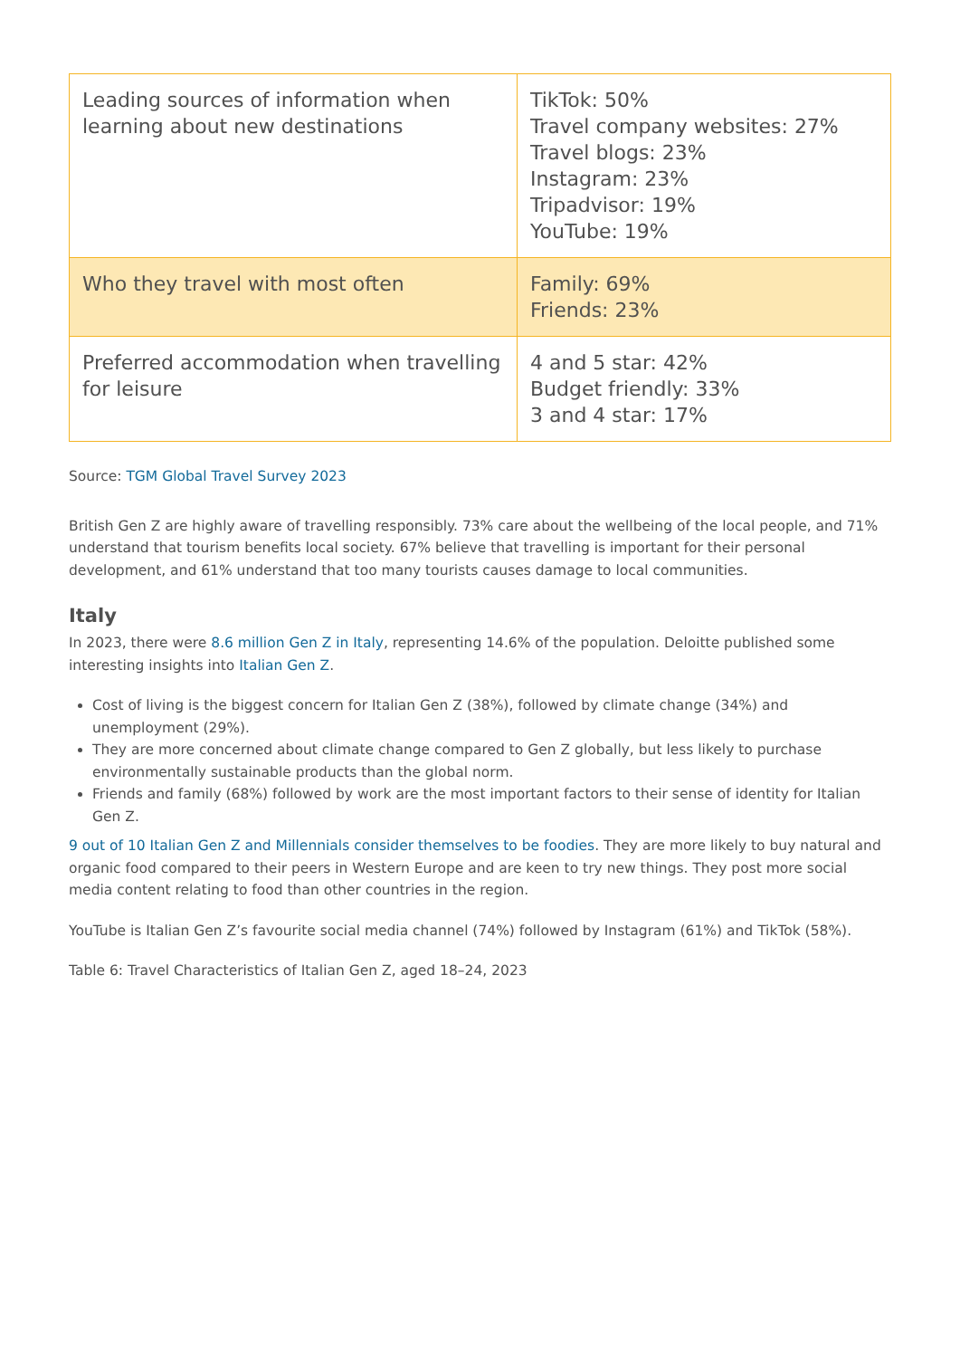| Leading sources of information when learning about new destinations | TikTok: 50% Travel company websites: 27% Travel blogs: 23% Instagram: 23% Tripadvisor: 19% YouTube: 19% |
| Who they travel with most often | Family: 69% Friends: 23% |
| Preferred accommodation when travelling for leisure | 4 and 5 star: 42% Budget friendly: 33% 3 and 4 star: 17% |
Source: TGM Global Travel Survey 2023
British Gen Z are highly aware of travelling responsibly. 73% care about the wellbeing of the local people, and 71% understand that tourism benefits local society. 67% believe that travelling is important for their personal development, and 61% understand that too many tourists causes damage to local communities.
Italy
In 2023, there were 8.6 million Gen Z in Italy, representing 14.6% of the population. Deloitte published some interesting insights into Italian Gen Z.
Cost of living is the biggest concern for Italian Gen Z (38%), followed by climate change (34%) and unemployment (29%).
They are more concerned about climate change compared to Gen Z globally, but less likely to purchase environmentally sustainable products than the global norm.
Friends and family (68%) followed by work are the most important factors to their sense of identity for Italian Gen Z.
9 out of 10 Italian Gen Z and Millennials consider themselves to be foodies. They are more likely to buy natural and organic food compared to their peers in Western Europe and are keen to try new things. They post more social media content relating to food than other countries in the region.
YouTube is Italian Gen Z’s favourite social media channel (74%) followed by Instagram (61%) and TikTok (58%).
Table 6: Travel Characteristics of Italian Gen Z, aged 18–24, 2023